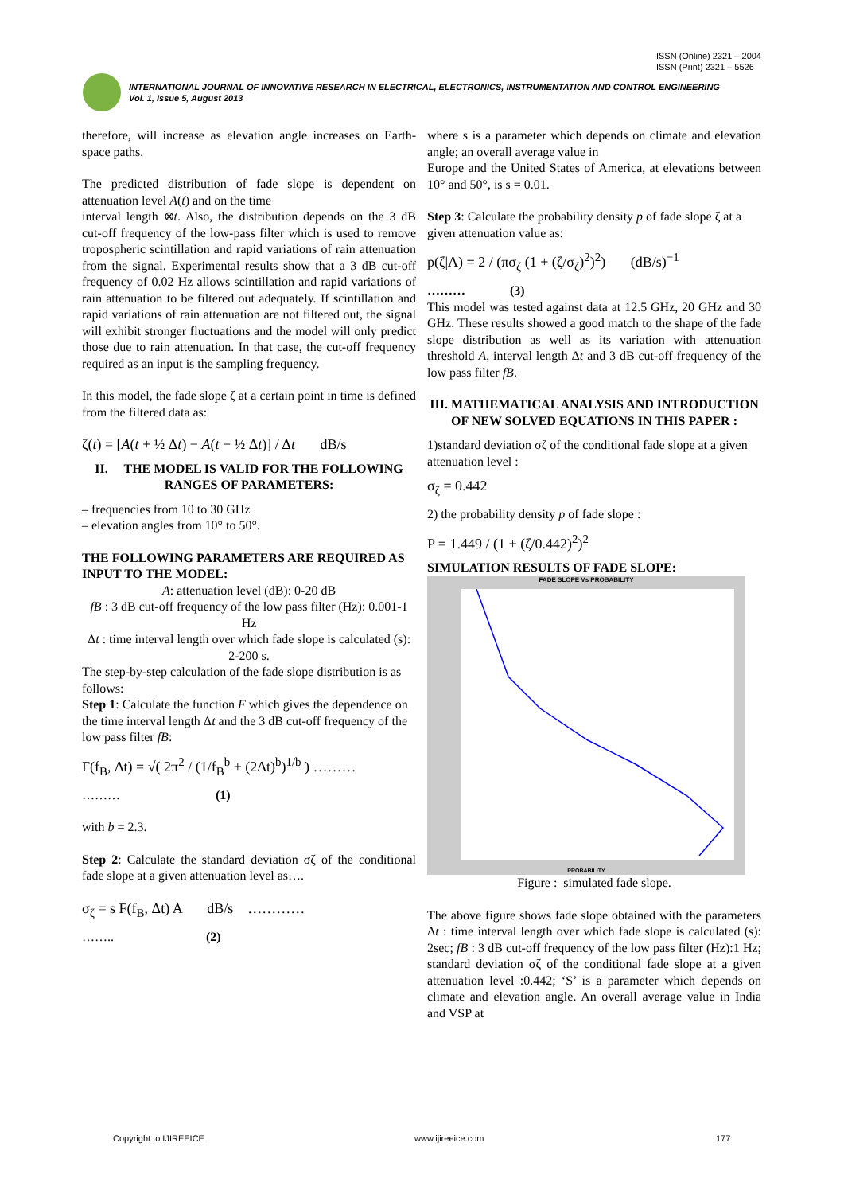ISSN (Online) 2321 – 2004
ISSN (Print) 2321 – 5526
INTERNATIONAL JOURNAL OF INNOVATIVE RESEARCH IN ELECTRICAL, ELECTRONICS, INSTRUMENTATION AND CONTROL ENGINEERING
Vol. 1, Issue 5, August 2013
therefore, will increase as elevation angle increases on Earth-space paths.
The predicted distribution of fade slope is dependent on attenuation level A(t) and on the time
interval length ⊗t. Also, the distribution depends on the 3 dB cut-off frequency of the low-pass filter which is used to remove tropospheric scintillation and rapid variations of rain attenuation from the signal. Experimental results show that a 3 dB cut-off frequency of 0.02 Hz allows scintillation and rapid variations of rain attenuation to be filtered out adequately. If scintillation and rapid variations of rain attenuation are not filtered out, the signal will exhibit stronger fluctuations and the model will only predict those due to rain attenuation. In that case, the cut-off frequency required as an input is the sampling frequency.
In this model, the fade slope ζ at a certain point in time is defined from the filtered data as:
ζ(t) = [A(t + ½ Δt) − A(t − ½ Δt)] / Δt dB/s
II. THE MODEL IS VALID FOR THE FOLLOWING RANGES OF PARAMETERS:
– frequencies from 10 to 30 GHz
– elevation angles from 10° to 50°.
THE FOLLOWING PARAMETERS ARE REQUIRED AS INPUT TO THE MODEL:
A: attenuation level (dB): 0-20 dB
fB : 3 dB cut-off frequency of the low pass filter (Hz): 0.001-1 Hz
Δt : time interval length over which fade slope is calculated (s): 2-200 s.
The step-by-step calculation of the fade slope distribution is as follows:
Step 1: Calculate the function F which gives the dependence on the time interval length Δt and the 3 dB cut-off frequency of the low pass filter fB:
F(f<sub>B</sub>, Δt) = √( 2π<sup>2</sup> / (1/f<sub>B</sub><sup>b</sup> + (2Δt)<sup>b</sup>)<sup>1/b</sup> ) ………
……… (1)
with b = 2.3.
Step 2: Calculate the standard deviation σζ of the conditional fade slope at a given attenuation level as….
σ<sub>ζ</sub> = s F(f<sub>B</sub>, Δt) A dB/s …………
…….. (2)
where s is a parameter which depends on climate and elevation angle; an overall average value in
Europe and the United States of America, at elevations between 10° and 50°, is s = 0.01.
Step 3: Calculate the probability density p of fade slope ζ at a given attenuation value as:
p(ζ|A) = 2 / (πσ<sub>ζ</sub> (1 + (ζ/σ<sub>ζ</sub>)<sup>2</sup>)<sup>2</sup>) (dB/s)<sup>−1</sup>
……… (3)
This model was tested against data at 12.5 GHz, 20 GHz and 30 GHz. These results showed a good match to the shape of the fade slope distribution as well as its variation with attenuation threshold A, interval length Δt and 3 dB cut-off frequency of the low pass filter fB.
III. MATHEMATICAL ANALYSIS AND INTRODUCTION OF NEW SOLVED EQUATIONS IN THIS PAPER :
1)standard deviation σζ of the conditional fade slope at a given attenuation level :
σ<sub>ζ</sub> = 0.442
2) the probability density p of fade slope :
P = 1.449 / (1 + (ζ/0.442)<sup>2</sup>)<sup>2</sup>
SIMULATION RESULTS OF FADE SLOPE:
FADE SLOPE Vs PROBABILITY
PROBABILITY
Figure : simulated fade slope.
The above figure shows fade slope obtained with the parameters Δt : time interval length over which fade slope is calculated (s): 2sec; fB : 3 dB cut-off frequency of the low pass filter (Hz):1 Hz; standard deviation σζ of the conditional fade slope at a given attenuation level :0.442; ‘S’ is a parameter which depends on climate and elevation angle. An overall average value in India and VSP at
Copyright to IJIREEICE www.ijireeice.com 177